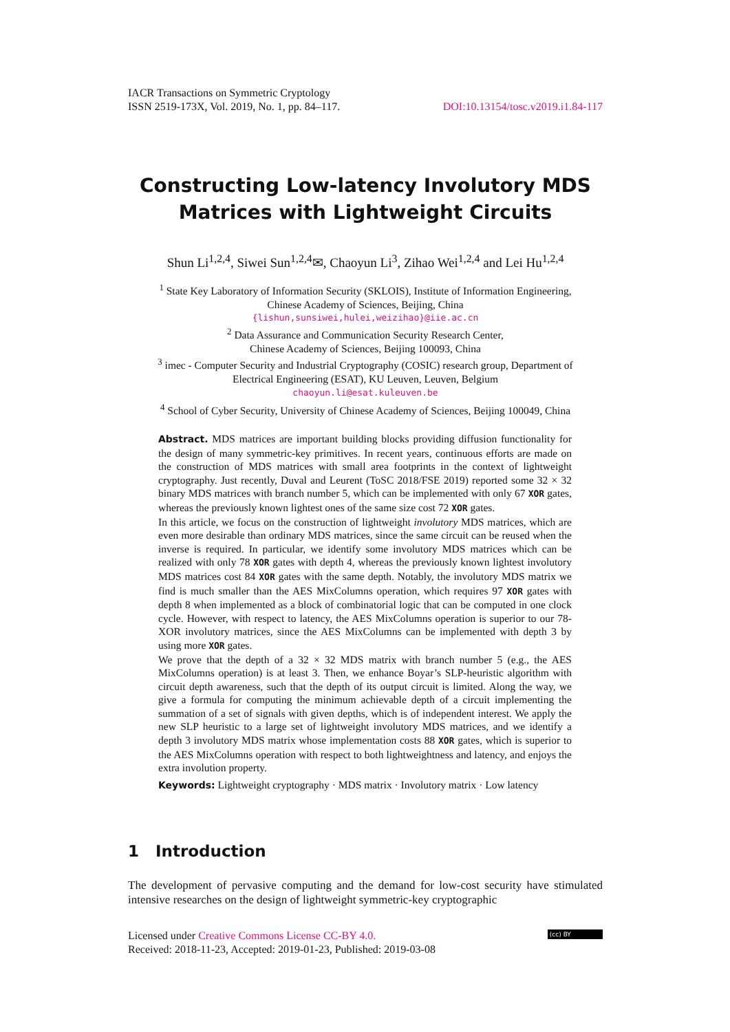IACR Transactions on Symmetric Cryptology
ISSN 2519-173X, Vol. 2019, No. 1, pp. 84–117.
DOI:10.13154/tosc.v2019.i1.84-117
Constructing Low-latency Involutory MDS
Matrices with Lightweight Circuits
Shun Li<sup>1,2,4</sup>, Siwei Sun<sup>1,2,4</sup>✉, Chaoyun Li<sup>3</sup>, Zihao Wei<sup>1,2,4</sup> and Lei Hu<sup>1,2,4</sup>
<sup>1</sup> State Key Laboratory of Information Security (SKLOIS), Institute of Information Engineering,
Chinese Academy of Sciences, Beijing, China
{lishun,sunsiwei,hulei,weizihao}@iie.ac.cn
<sup>2</sup> Data Assurance and Communication Security Research Center,
Chinese Academy of Sciences, Beijing 100093, China
<sup>3</sup> imec - Computer Security and Industrial Cryptography (COSIC) research group, Department of
Electrical Engineering (ESAT), KU Leuven, Leuven, Belgium
chaoyun.li@esat.kuleuven.be
<sup>4</sup> School of Cyber Security, University of Chinese Academy of Sciences, Beijing 100049, China
Abstract. MDS matrices are important building blocks providing diffusion functionality for the design of many symmetric-key primitives. In recent years, continuous efforts are made on the construction of MDS matrices with small area footprints in the context of lightweight cryptography. Just recently, Duval and Leurent (ToSC 2018/FSE 2019) reported some 32 × 32 binary MDS matrices with branch number 5, which can be implemented with only 67 XOR gates, whereas the previously known lightest ones of the same size cost 72 XOR gates.
In this article, we focus on the construction of lightweight involutory MDS matrices, which are even more desirable than ordinary MDS matrices, since the same circuit can be reused when the inverse is required. In particular, we identify some involutory MDS matrices which can be realized with only 78 XOR gates with depth 4, whereas the previously known lightest involutory MDS matrices cost 84 XOR gates with the same depth. Notably, the involutory MDS matrix we find is much smaller than the AES MixColumns operation, which requires 97 XOR gates with depth 8 when implemented as a block of combinatorial logic that can be computed in one clock cycle. However, with respect to latency, the AES MixColumns operation is superior to our 78-XOR involutory matrices, since the AES MixColumns can be implemented with depth 3 by using more XOR gates.
We prove that the depth of a 32 × 32 MDS matrix with branch number 5 (e.g., the AES MixColumns operation) is at least 3. Then, we enhance Boyar’s SLP-heuristic algorithm with circuit depth awareness, such that the depth of its output circuit is limited. Along the way, we give a formula for computing the minimum achievable depth of a circuit implementing the summation of a set of signals with given depths, which is of independent interest. We apply the new SLP heuristic to a large set of lightweight involutory MDS matrices, and we identify a depth 3 involutory MDS matrix whose implementation costs 88 XOR gates, which is superior to the AES MixColumns operation with respect to both lightweightness and latency, and enjoys the extra involution property.
Keywords: Lightweight cryptography · MDS matrix · Involutory matrix · Low latency
1 Introduction
The development of pervasive computing and the demand for low-cost security have stimulated intensive researches on the design of lightweight symmetric-key cryptographic
Licensed under Creative Commons License CC-BY 4.0.
Received: 2018-11-23, Accepted: 2019-01-23, Published: 2019-03-08
(cc) BY